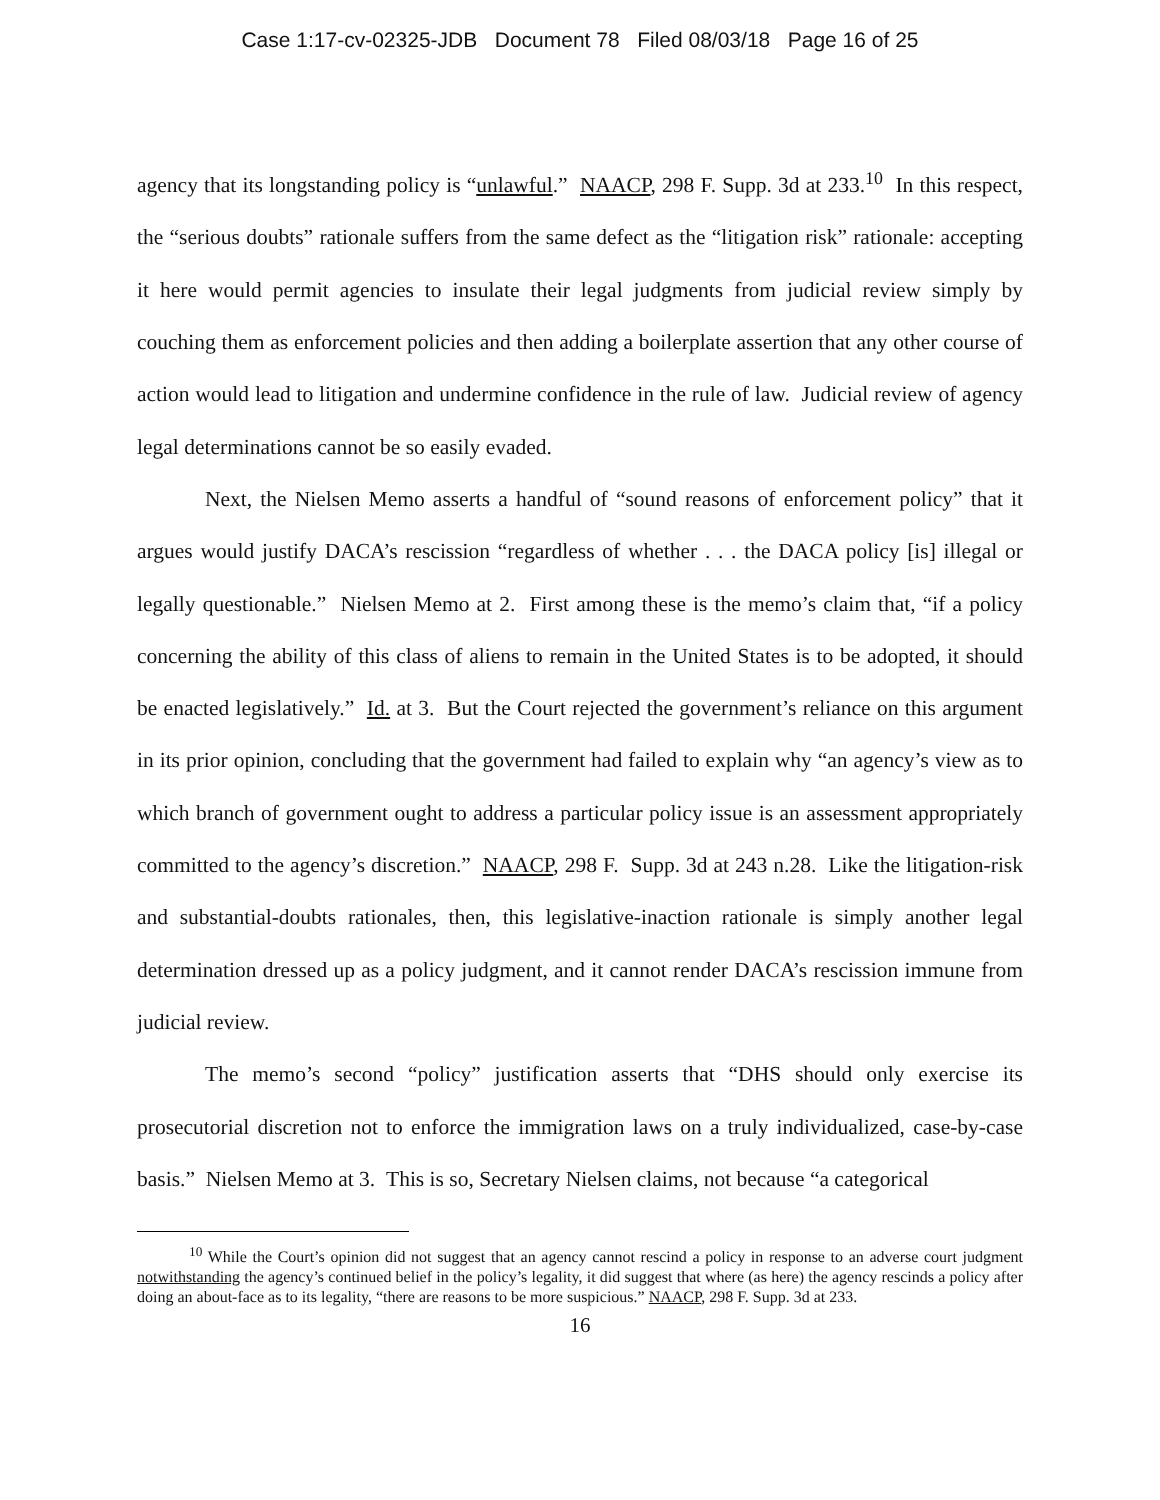Case 1:17-cv-02325-JDB Document 78 Filed 08/03/18 Page 16 of 25
agency that its longstanding policy is “unlawful.” NAACP, 298 F. Supp. 3d at 233.<sup>10</sup> In this respect, the “serious doubts” rationale suffers from the same defect as the “litigation risk” rationale: accepting it here would permit agencies to insulate their legal judgments from judicial review simply by couching them as enforcement policies and then adding a boilerplate assertion that any other course of action would lead to litigation and undermine confidence in the rule of law. Judicial review of agency legal determinations cannot be so easily evaded.
Next, the Nielsen Memo asserts a handful of “sound reasons of enforcement policy” that it argues would justify DACA’s rescission “regardless of whether . . . the DACA policy [is] illegal or legally questionable.” Nielsen Memo at 2. First among these is the memo’s claim that, “if a policy concerning the ability of this class of aliens to remain in the United States is to be adopted, it should be enacted legislatively.” Id. at 3. But the Court rejected the government’s reliance on this argument in its prior opinion, concluding that the government had failed to explain why “an agency’s view as to which branch of government ought to address a particular policy issue is an assessment appropriately committed to the agency’s discretion.” NAACP, 298 F. Supp. 3d at 243 n.28. Like the litigation-risk and substantial-doubts rationales, then, this legislative-inaction rationale is simply another legal determination dressed up as a policy judgment, and it cannot render DACA’s rescission immune from judicial review.
The memo’s second “policy” justification asserts that “DHS should only exercise its prosecutorial discretion not to enforce the immigration laws on a truly individualized, case-by-case basis.” Nielsen Memo at 3. This is so, Secretary Nielsen claims, not because “a categorical
<sup>10</sup> While the Court’s opinion did not suggest that an agency cannot rescind a policy in response to an adverse court judgment notwithstanding the agency’s continued belief in the policy’s legality, it did suggest that where (as here) the agency rescinds a policy after doing an about-face as to its legality, “there are reasons to be more suspicious.” NAACP, 298 F. Supp. 3d at 233.
16